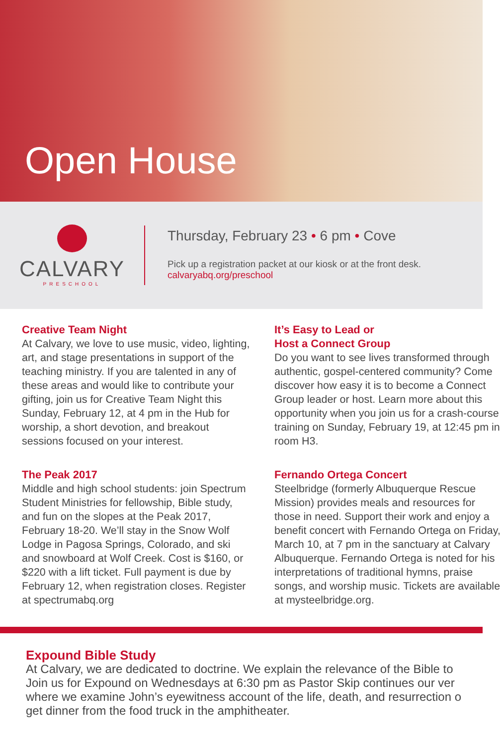Open House
CALVARY
PRESCHOOL
Thursday, February 23 • 6 pm • Cove
Pick up a registration packet at our kiosk or at the front desk.
calvaryabq.org/preschool
Creative Team Night
At Calvary, we love to use music, video, lighting, art, and stage presentations in support of the teaching ministry. If you are talented in any of these areas and would like to contribute your gifting, join us for Creative Team Night this Sunday, February 12, at 4 pm in the Hub for worship, a short devotion, and breakout sessions focused on your interest.
It’s Easy to Lead or
Host a Connect Group
Do you want to see lives transformed through authentic, gospel-centered community? Come discover how easy it is to become a Connect Group leader or host. Learn more about this opportunity when you join us for a crash-course training on Sunday, February 19, at 12:45 pm in room H3.
The Peak 2017
Middle and high school students: join Spectrum Student Ministries for fellowship, Bible study, and fun on the slopes at the Peak 2017, February 18-20. We’ll stay in the Snow Wolf Lodge in Pagosa Springs, Colorado, and ski and snowboard at Wolf Creek. Cost is $160, or $220 with a lift ticket. Full payment is due by February 12, when registration closes. Register at spectrumabq.org
Fernando Ortega Concert
Steelbridge (formerly Albuquerque Rescue Mission) provides meals and resources for those in need. Support their work and enjoy a benefit concert with Fernando Ortega on Friday, March 10, at 7 pm in the sanctuary at Calvary Albuquerque. Fernando Ortega is noted for his interpretations of traditional hymns, praise songs, and worship music. Tickets are available at mysteelbridge.org.
Expound Bible Study
At Calvary, we are dedicated to doctrine. We explain the relevance of the Bible to
Join us for Expound on Wednesdays at 6:30 pm as Pastor Skip continues our ver
where we examine John’s eyewitness account of the life, death, and resurrection o
get dinner from the food truck in the amphitheater.